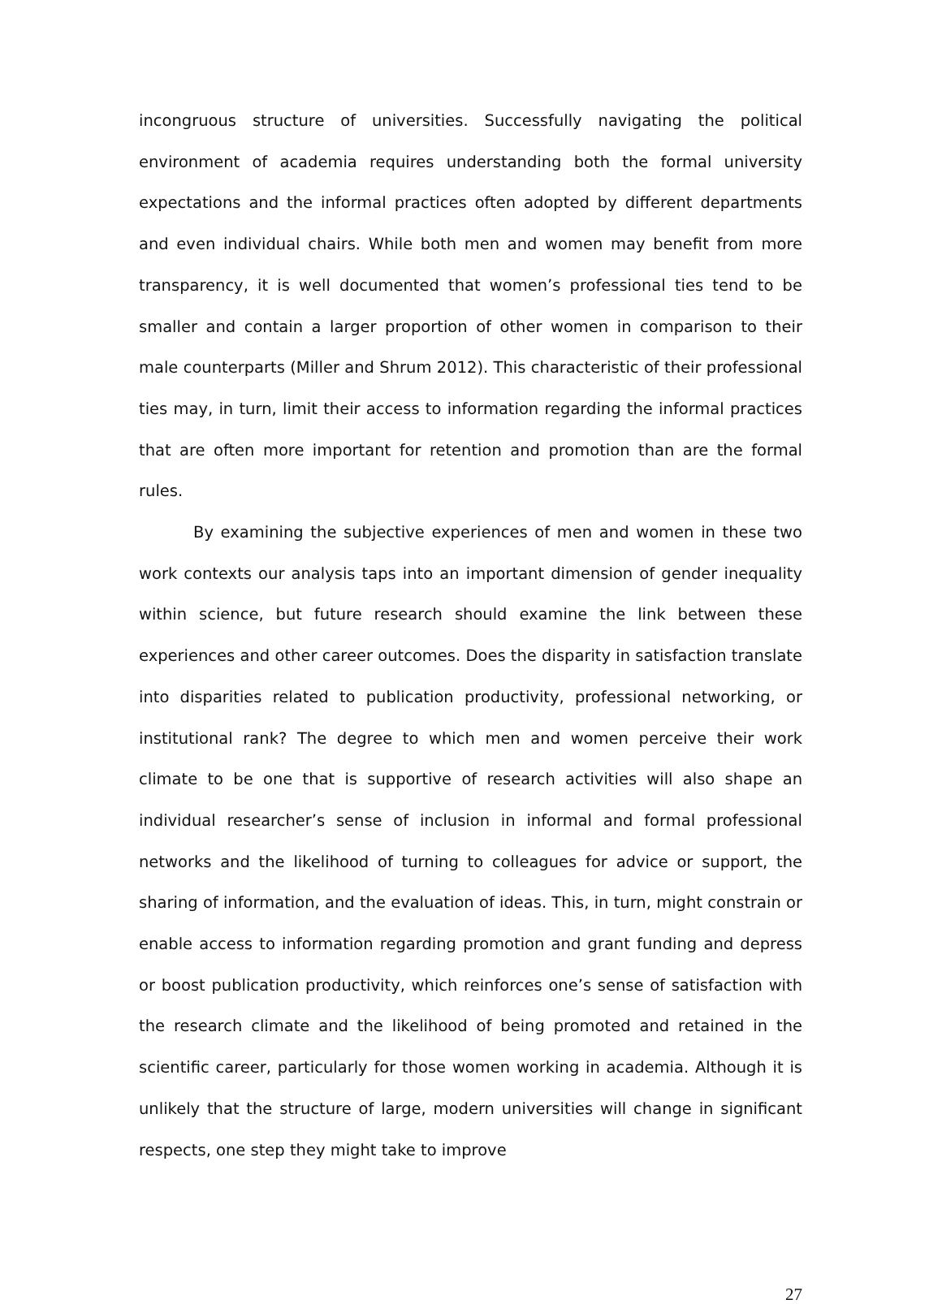incongruous structure of universities. Successfully navigating the political environment of academia requires understanding both the formal university expectations and the informal practices often adopted by different departments and even individual chairs. While both men and women may benefit from more transparency, it is well documented that women’s professional ties tend to be smaller and contain a larger proportion of other women in comparison to their male counterparts (Miller and Shrum 2012). This characteristic of their professional ties may, in turn, limit their access to information regarding the informal practices that are often more important for retention and promotion than are the formal rules.
By examining the subjective experiences of men and women in these two work contexts our analysis taps into an important dimension of gender inequality within science, but future research should examine the link between these experiences and other career outcomes. Does the disparity in satisfaction translate into disparities related to publication productivity, professional networking, or institutional rank? The degree to which men and women perceive their work climate to be one that is supportive of research activities will also shape an individual researcher’s sense of inclusion in informal and formal professional networks and the likelihood of turning to colleagues for advice or support, the sharing of information, and the evaluation of ideas. This, in turn, might constrain or enable access to information regarding promotion and grant funding and depress or boost publication productivity, which reinforces one’s sense of satisfaction with the research climate and the likelihood of being promoted and retained in the scientific career, particularly for those women working in academia. Although it is unlikely that the structure of large, modern universities will change in significant respects, one step they might take to improve
27